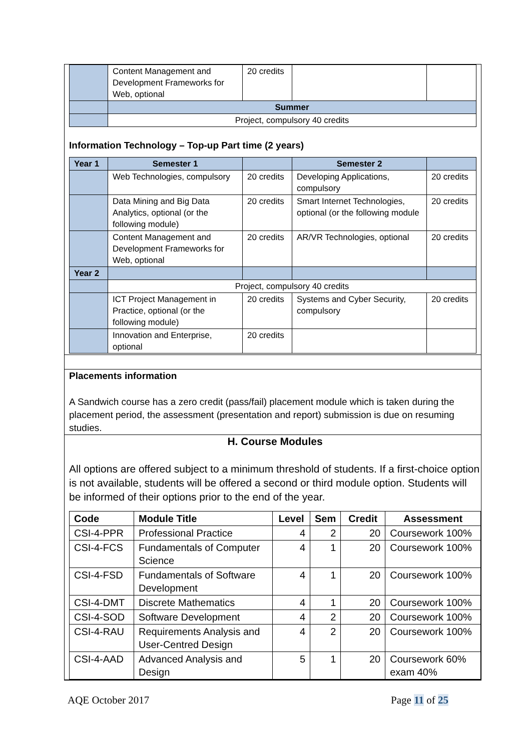| | Content Management and Development Frameworks for Web, optional | 20 credits | | |
| | Summer | | | |
| | Project, compulsory 40 credits | | | |
Information Technology – Top-up Part time (2 years)
| Year 1 | Semester 1 | | Semester 2 | |
| --- | --- | --- | --- | --- |
| | Web Technologies, compulsory | 20 credits | Developing Applications, compulsory | 20 credits |
| | Data Mining and Big Data Analytics, optional (or the following module) | 20 credits | Smart Internet Technologies, optional (or the following module | 20 credits |
| | Content Management and Development Frameworks for Web, optional | 20 credits | AR/VR Technologies, optional | 20 credits |
| Year 2 | | | | |
| | Project, compulsory 40 credits | | | |
| | ICT Project Management in Practice, optional (or the following module) | 20 credits | Systems and Cyber Security, compulsory | 20 credits |
| | Innovation and Enterprise, optional | 20 credits | | |
Placements information
A Sandwich course has a zero credit (pass/fail) placement module which is taken during the placement period, the assessment (presentation and report) submission is due on resuming studies.
H. Course Modules
All options are offered subject to a minimum threshold of students. If a first-choice option is not available, students will be offered a second or third module option. Students will be informed of their options prior to the end of the year.
| Code | Module Title | Level | Sem | Credit | Assessment |
| --- | --- | --- | --- | --- | --- |
| CSI-4-PPR | Professional Practice | 4 | 2 | 20 | Coursework 100% |
| CSI-4-FCS | Fundamentals of Computer Science | 4 | 1 | 20 | Coursework 100% |
| CSI-4-FSD | Fundamentals of Software Development | 4 | 1 | 20 | Coursework 100% |
| CSI-4-DMT | Discrete Mathematics | 4 | 1 | 20 | Coursework 100% |
| CSI-4-SOD | Software Development | 4 | 2 | 20 | Coursework 100% |
| CSI-4-RAU | Requirements Analysis and User-Centred Design | 4 | 2 | 20 | Coursework 100% |
| CSI-4-AAD | Advanced Analysis and Design | 5 | 1 | 20 | Coursework 60% exam 40% |
AQE October 2017 Page 11 of 25